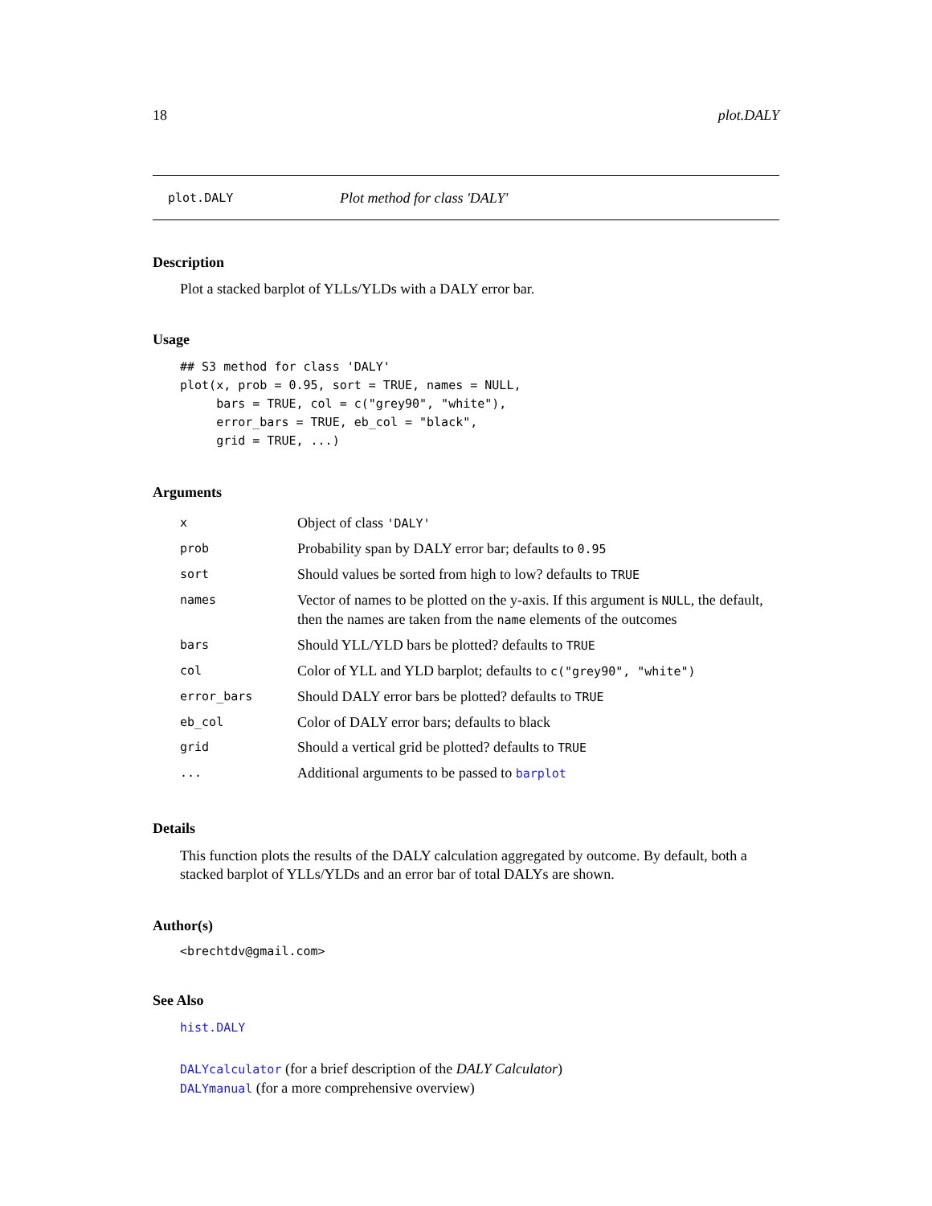18 plot.DALY
plot.DALY Plot method for class 'DALY'
Description
Plot a stacked barplot of YLLs/YLDs with a DALY error bar.
Usage
## S3 method for class 'DALY'
plot(x, prob = 0.95, sort = TRUE, names = NULL,
     bars = TRUE, col = c("grey90", "white"),
     error_bars = TRUE, eb_col = "black",
     grid = TRUE, ...)
Arguments
| x | Object of class 'DALY' |
| prob | Probability span by DALY error bar; defaults to 0.95 |
| sort | Should values be sorted from high to low? defaults to TRUE |
| names | Vector of names to be plotted on the y-axis. If this argument is NULL , the default, then the names are taken from the name elements of the outcomes |
| bars | Should YLL/YLD bars be plotted? defaults to TRUE |
| col | Color of YLL and YLD barplot; defaults to c("grey90", "white") |
| error_bars | Should DALY error bars be plotted? defaults to TRUE |
| eb_col | Color of DALY error bars; defaults to black |
| grid | Should a vertical grid be plotted? defaults to TRUE |
| ... | Additional arguments to be passed to barplot |
Details
This function plots the results of the DALY calculation aggregated by outcome. By default, both a stacked barplot of YLLs/YLDs and an error bar of total DALYs are shown.
Author(s)
<brechtdv@gmail.com>
See Also
hist.DALY
DALYcalculator (for a brief description of the DALY Calculator)
DALYmanual (for a more comprehensive overview)